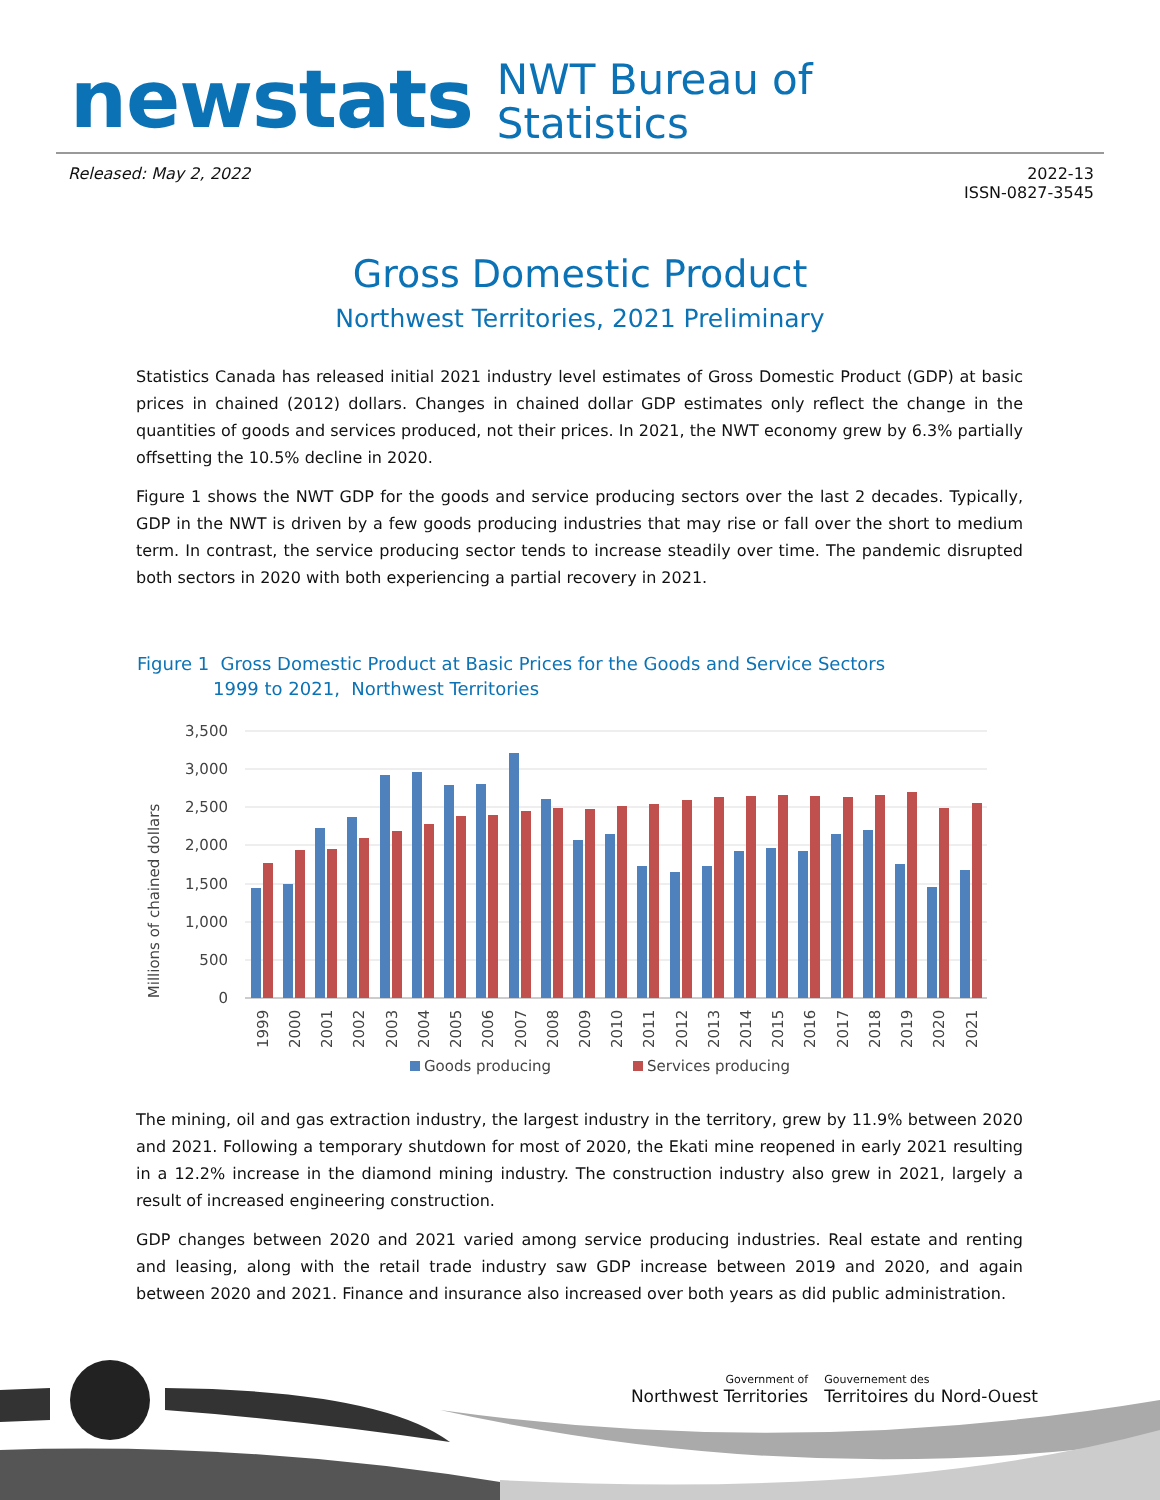newstats
NWT Bureau of
Statistics
Released: May 2, 2022 2022-13
ISSN-0827-3545
Gross Domestic Product
Northwest Territories, 2021 Preliminary
Statistics Canada has released initial 2021 industry level estimates of Gross Domestic Product (GDP) at basic prices in chained (2012) dollars. Changes in chained dollar GDP estimates only reflect the change in the quantities of goods and services produced, not their prices. In 2021, the NWT economy grew by 6.3% partially offsetting the 10.5% decline in 2020.
Figure 1 shows the NWT GDP for the goods and service producing sectors over the last 2 decades. Typically, GDP in the NWT is driven by a few goods producing industries that may rise or fall over the short to medium term. In contrast, the service producing sector tends to increase steadily over time. The pandemic disrupted both sectors in 2020 with both experiencing a partial recovery in 2021.
Figure 1 Gross Domestic Product at Basic Prices for the Goods and Service Sectors
1999 to 2021, Northwest Territories
Millions of chained dollars
3,500
3,000
2,500
2,000
1,500
1,000
500
0
1999
2000
2001
2002
2003
2004
2005
2006
2007
2008
2009
2010
2011
2012
2013
2014
2015
2016
2017
2018
2019
2020
2021
Goods producing
Services producing
The mining, oil and gas extraction industry, the largest industry in the territory, grew by 11.9% between 2020 and 2021. Following a temporary shutdown for most of 2020, the Ekati mine reopened in early 2021 resulting in a 12.2% increase in the diamond mining industry. The construction industry also grew in 2021, largely a result of increased engineering construction.
GDP changes between 2020 and 2021 varied among service producing industries. Real estate and renting and leasing, along with the retail trade industry saw GDP increase between 2019 and 2020, and again between 2020 and 2021. Finance and insurance also increased over both years as did public administration.
Government of
Northwest Territories
Gouvernement des
Territoires du Nord-Ouest